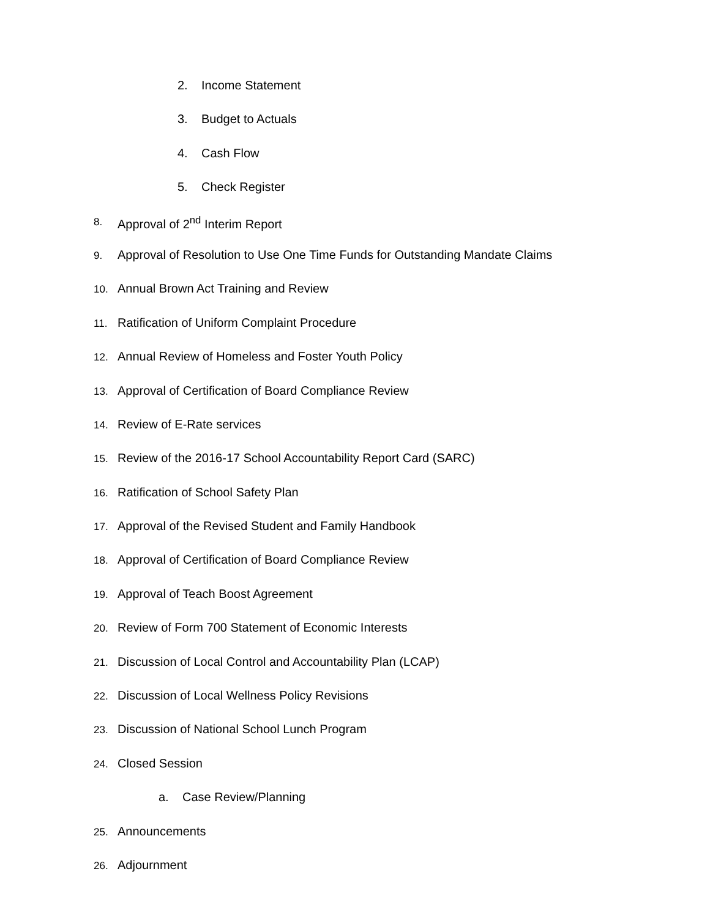2. Income Statement
3. Budget to Actuals
4. Cash Flow
5. Check Register
8. Approval of 2<sup>nd</sup> Interim Report
9. Approval of Resolution to Use One Time Funds for Outstanding Mandate Claims
10. Annual Brown Act Training and Review
11. Ratification of Uniform Complaint Procedure
12. Annual Review of Homeless and Foster Youth Policy
13. Approval of Certification of Board Compliance Review
14. Review of E-Rate services
15. Review of the 2016-17 School Accountability Report Card (SARC)
16. Ratification of School Safety Plan
17. Approval of the Revised Student and Family Handbook
18. Approval of Certification of Board Compliance Review
19. Approval of Teach Boost Agreement
20. Review of Form 700 Statement of Economic Interests
21. Discussion of Local Control and Accountability Plan (LCAP)
22. Discussion of Local Wellness Policy Revisions
23. Discussion of National School Lunch Program
24. Closed Session
a. Case Review/Planning
25. Announcements
26. Adjournment